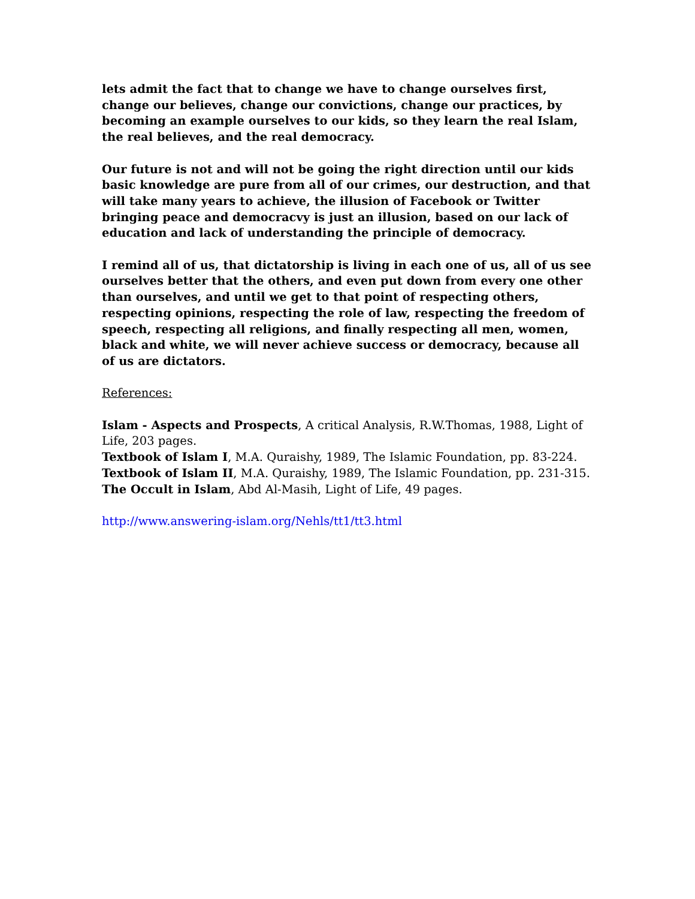lets admit the fact that to change we have to change ourselves first, change our believes, change our convictions, change our practices, by becoming an example ourselves to our kids, so they learn the real Islam, the real believes, and the real democracy.
Our future is not and will not be going the right direction until our kids basic knowledge are pure from all of our crimes, our destruction, and that will take many years to achieve, the illusion of Facebook or Twitter bringing peace and democracvy is just an illusion, based on our lack of education and lack of understanding the principle of democracy.
I remind all of us, that dictatorship is living in each one of us, all of us see ourselves better that the others, and even put down from every one other than ourselves, and until we get to that point of respecting others, respecting opinions, respecting the role of law, respecting the freedom of speech, respecting all religions, and finally respecting all men, women, black and white, we will never achieve success or democracy, because all of us are dictators.
References:
Islam - Aspects and Prospects, A critical Analysis, R.W.Thomas, 1988, Light of Life, 203 pages.
Textbook of Islam I, M.A. Quraishy, 1989, The Islamic Foundation, pp. 83-224.
Textbook of Islam II, M.A. Quraishy, 1989, The Islamic Foundation, pp. 231-315.
The Occult in Islam, Abd Al-Masih, Light of Life, 49 pages.
http://www.answering-islam.org/Nehls/tt1/tt3.html